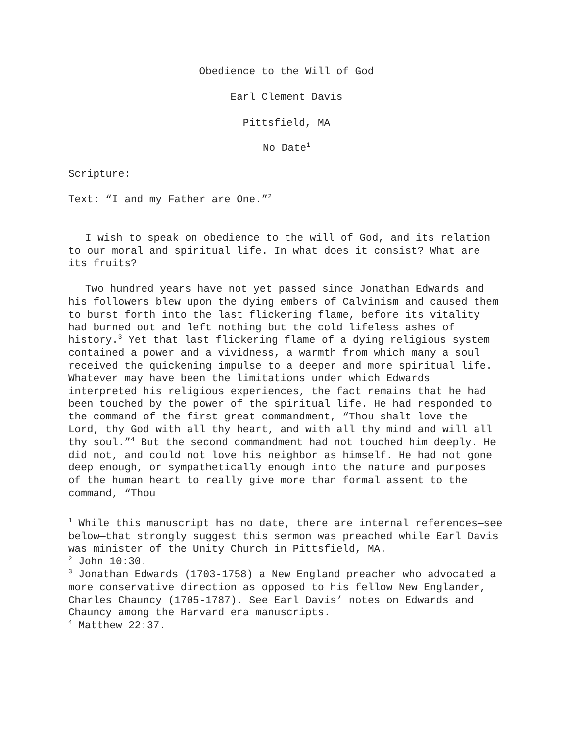Obedience to the Will of God
Earl Clement Davis
Pittsfield, MA
No Date<sup>1</sup>
Scripture:
Text: “I and my Father are One.”<sup>2</sup>
I wish to speak on obedience to the will of God, and its relation to our moral and spiritual life. In what does it consist? What are its fruits?
Two hundred years have not yet passed since Jonathan Edwards and his followers blew upon the dying embers of Calvinism and caused them to burst forth into the last flickering flame, before its vitality had burned out and left nothing but the cold lifeless ashes of history.<sup>3</sup> Yet that last flickering flame of a dying religious system contained a power and a vividness, a warmth from which many a soul received the quickening impulse to a deeper and more spiritual life. Whatever may have been the limitations under which Edwards interpreted his religious experiences, the fact remains that he had been touched by the power of the spiritual life. He had responded to the command of the first great commandment, “Thou shalt love the Lord, thy God with all thy heart, and with all thy mind and will all thy soul.”<sup>4</sup> But the second commandment had not touched him deeply. He did not, and could not love his neighbor as himself. He had not gone deep enough, or sympathetically enough into the nature and purposes of the human heart to really give more than formal assent to the command, “Thou
<sup>1</sup> While this manuscript has no date, there are internal references—see below—that strongly suggest this sermon was preached while Earl Davis was minister of the Unity Church in Pittsfield, MA.
<sup>2</sup> John 10:30.
<sup>3</sup> Jonathan Edwards (1703-1758) a New England preacher who advocated a more conservative direction as opposed to his fellow New Englander, Charles Chauncy (1705-1787). See Earl Davis’ notes on Edwards and Chauncy among the Harvard era manuscripts.
<sup>4</sup> Matthew 22:37.